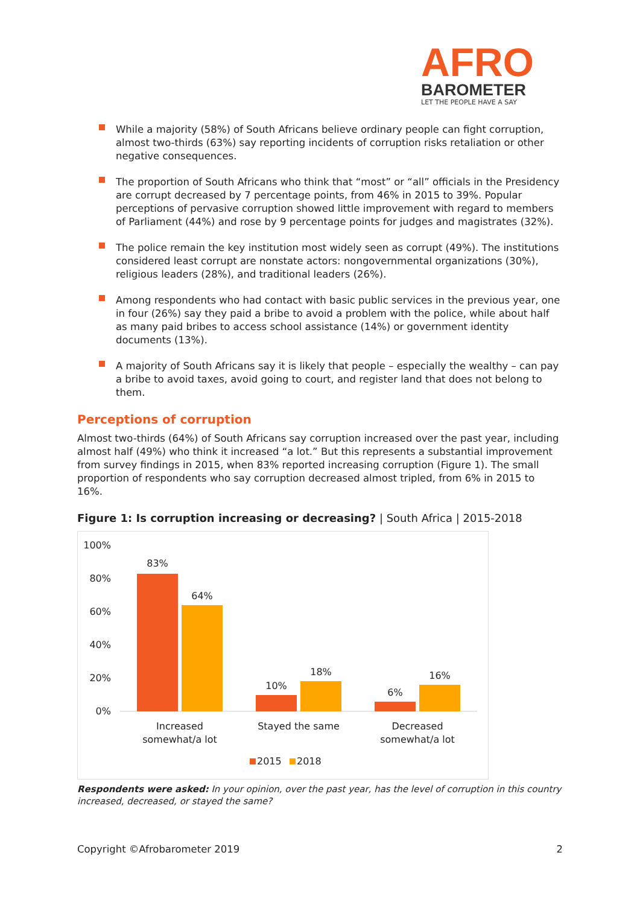AFRO
BAROMETER
LET THE PEOPLE HAVE A SAY
While a majority (58%) of South Africans believe ordinary people can fight corruption, almost two-thirds (63%) say reporting incidents of corruption risks retaliation or other negative consequences.
The proportion of South Africans who think that “most” or “all” officials in the Presidency are corrupt decreased by 7 percentage points, from 46% in 2015 to 39%. Popular perceptions of pervasive corruption showed little improvement with regard to members of Parliament (44%) and rose by 9 percentage points for judges and magistrates (32%).
The police remain the key institution most widely seen as corrupt (49%). The institutions considered least corrupt are nonstate actors: nongovernmental organizations (30%), religious leaders (28%), and traditional leaders (26%).
Among respondents who had contact with basic public services in the previous year, one in four (26%) say they paid a bribe to avoid a problem with the police, while about half as many paid bribes to access school assistance (14%) or government identity documents (13%).
A majority of South Africans say it is likely that people – especially the wealthy – can pay a bribe to avoid taxes, avoid going to court, and register land that does not belong to them.
Perceptions of corruption
Almost two-thirds (64%) of South Africans say corruption increased over the past year, including almost half (49%) who think it increased “a lot.” But this represents a substantial improvement from survey findings in 2015, when 83% reported increasing corruption (Figure 1). The small proportion of respondents who say corruption decreased almost tripled, from 6% in 2015 to 16%.
Figure 1: Is corruption increasing or decreasing? | South Africa | 2015-2018
100%
80%
60%
40%
20%
0%
83%
64%
10%
18%
6%
16%
Increased
somewhat/a lot
Stayed the same
Decreased
somewhat/a lot
2015
2018
Respondents were asked: In your opinion, over the past year, has the level of corruption in this country increased, decreased, or stayed the same?
Copyright ©Afrobarometer 2019 2